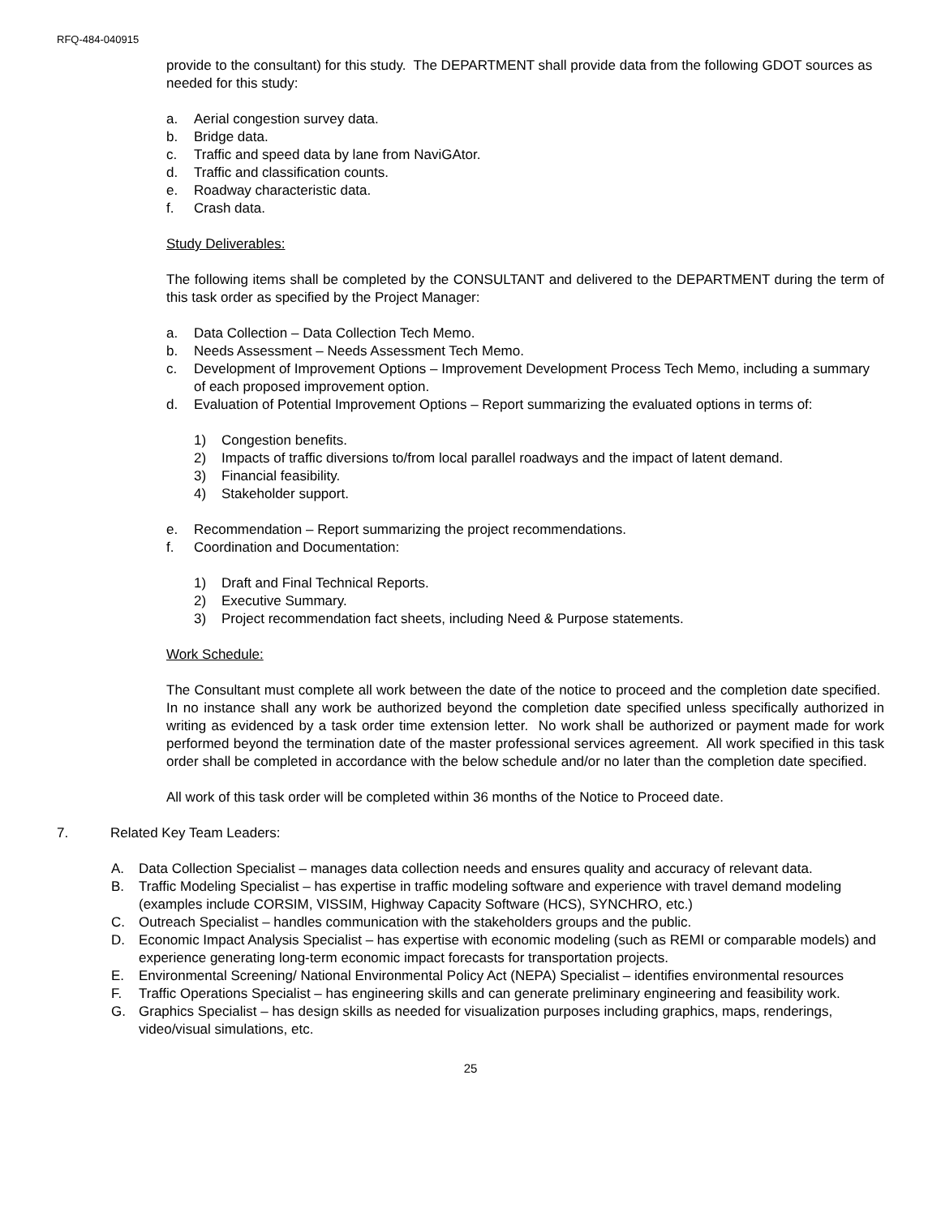RFQ-484-040915
provide to the consultant) for this study. The DEPARTMENT shall provide data from the following GDOT sources as needed for this study:
a. Aerial congestion survey data.
b. Bridge data.
c. Traffic and speed data by lane from NaviGAtor.
d. Traffic and classification counts.
e. Roadway characteristic data.
f. Crash data.
Study Deliverables:
The following items shall be completed by the CONSULTANT and delivered to the DEPARTMENT during the term of this task order as specified by the Project Manager:
a. Data Collection – Data Collection Tech Memo.
b. Needs Assessment – Needs Assessment Tech Memo.
c. Development of Improvement Options – Improvement Development Process Tech Memo, including a summary of each proposed improvement option.
d. Evaluation of Potential Improvement Options – Report summarizing the evaluated options in terms of:
1) Congestion benefits.
2) Impacts of traffic diversions to/from local parallel roadways and the impact of latent demand.
3) Financial feasibility.
4) Stakeholder support.
e. Recommendation – Report summarizing the project recommendations.
f. Coordination and Documentation:
1) Draft and Final Technical Reports.
2) Executive Summary.
3) Project recommendation fact sheets, including Need & Purpose statements.
Work Schedule:
The Consultant must complete all work between the date of the notice to proceed and the completion date specified. In no instance shall any work be authorized beyond the completion date specified unless specifically authorized in writing as evidenced by a task order time extension letter. No work shall be authorized or payment made for work performed beyond the termination date of the master professional services agreement. All work specified in this task order shall be completed in accordance with the below schedule and/or no later than the completion date specified.
All work of this task order will be completed within 36 months of the Notice to Proceed date.
7. Related Key Team Leaders:
A. Data Collection Specialist – manages data collection needs and ensures quality and accuracy of relevant data.
B. Traffic Modeling Specialist – has expertise in traffic modeling software and experience with travel demand modeling (examples include CORSIM, VISSIM, Highway Capacity Software (HCS), SYNCHRO, etc.)
C. Outreach Specialist – handles communication with the stakeholders groups and the public.
D. Economic Impact Analysis Specialist – has expertise with economic modeling (such as REMI or comparable models) and experience generating long-term economic impact forecasts for transportation projects.
E. Environmental Screening/ National Environmental Policy Act (NEPA) Specialist – identifies environmental resources
F. Traffic Operations Specialist – has engineering skills and can generate preliminary engineering and feasibility work.
G. Graphics Specialist – has design skills as needed for visualization purposes including graphics, maps, renderings, video/visual simulations, etc.
25